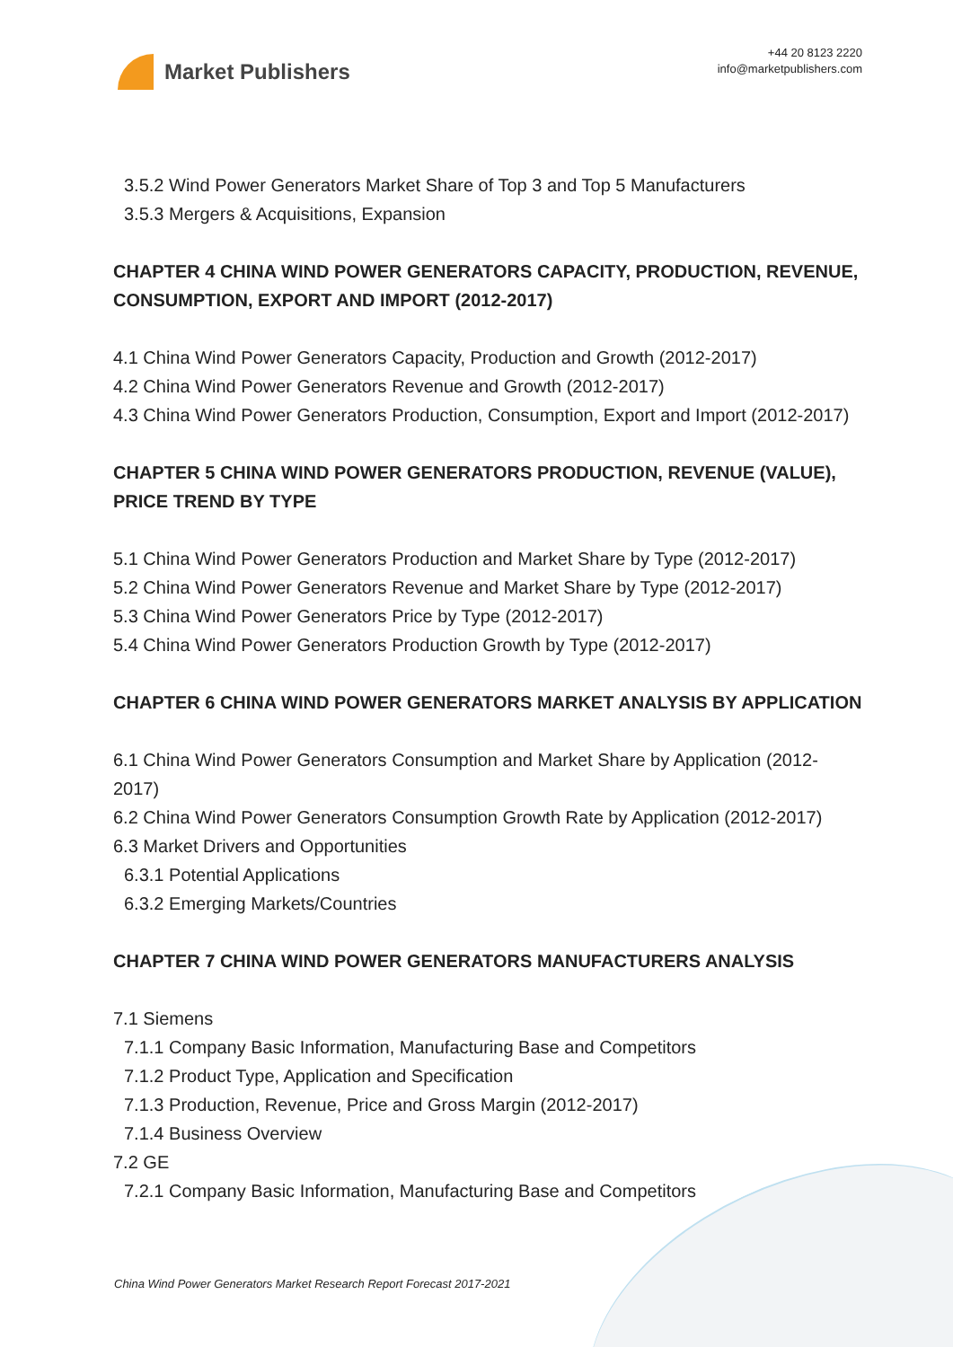Market Publishers
+44 20 8123 2220
info@marketpublishers.com
3.5.2 Wind Power Generators Market Share of Top 3 and Top 5 Manufacturers
3.5.3 Mergers & Acquisitions, Expansion
CHAPTER 4 CHINA WIND POWER GENERATORS CAPACITY, PRODUCTION, REVENUE, CONSUMPTION, EXPORT AND IMPORT (2012-2017)
4.1 China Wind Power Generators Capacity, Production and Growth (2012-2017)
4.2 China Wind Power Generators Revenue and Growth (2012-2017)
4.3 China Wind Power Generators Production, Consumption, Export and Import (2012-2017)
CHAPTER 5 CHINA WIND POWER GENERATORS PRODUCTION, REVENUE (VALUE), PRICE TREND BY TYPE
5.1 China Wind Power Generators Production and Market Share by Type (2012-2017)
5.2 China Wind Power Generators Revenue and Market Share by Type (2012-2017)
5.3 China Wind Power Generators Price by Type (2012-2017)
5.4 China Wind Power Generators Production Growth by Type (2012-2017)
CHAPTER 6 CHINA WIND POWER GENERATORS MARKET ANALYSIS BY APPLICATION
6.1 China Wind Power Generators Consumption and Market Share by Application (2012-2017)
6.2 China Wind Power Generators Consumption Growth Rate by Application (2012-2017)
6.3 Market Drivers and Opportunities
6.3.1 Potential Applications
6.3.2 Emerging Markets/Countries
CHAPTER 7 CHINA WIND POWER GENERATORS MANUFACTURERS ANALYSIS
7.1 Siemens
7.1.1 Company Basic Information, Manufacturing Base and Competitors
7.1.2 Product Type, Application and Specification
7.1.3 Production, Revenue, Price and Gross Margin (2012-2017)
7.1.4 Business Overview
7.2 GE
7.2.1 Company Basic Information, Manufacturing Base and Competitors
China Wind Power Generators Market Research Report Forecast 2017-2021